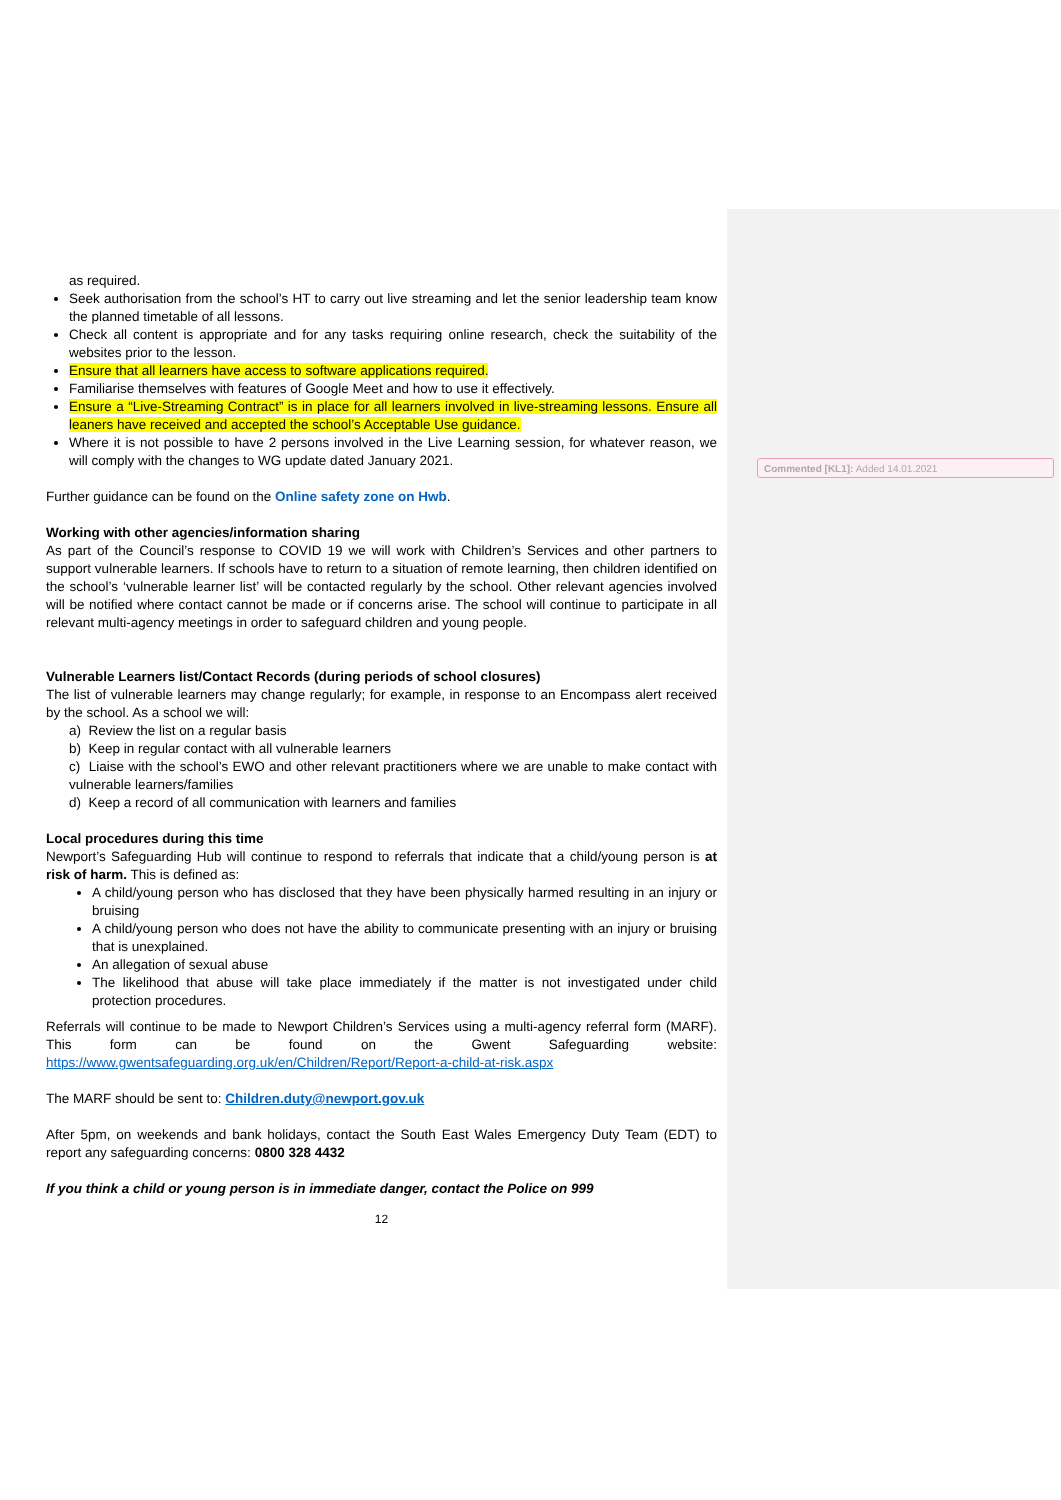Commented [KL1]: Added 14.01.2021
as required.
Seek authorisation from the school’s HT to carry out live streaming and let the senior leadership team know the planned timetable of all lessons.
Check all content is appropriate and for any tasks requiring online research, check the suitability of the websites prior to the lesson.
Ensure that all learners have access to software applications required.
Familiarise themselves with features of Google Meet and how to use it effectively.
Ensure a “Live-Streaming Contract” is in place for all learners involved in live-streaming lessons. Ensure all leaners have received and accepted the school’s Acceptable Use guidance.
Where it is not possible to have 2 persons involved in the Live Learning session, for whatever reason, we will comply with the changes to WG update dated January 2021.
Further guidance can be found on the Online safety zone on Hwb.
Working with other agencies/information sharing
As part of the Council’s response to COVID 19 we will work with Children’s Services and other partners to support vulnerable learners. If schools have to return to a situation of remote learning, then children identified on the school’s ‘vulnerable learner list’ will be contacted regularly by the school. Other relevant agencies involved will be notified where contact cannot be made or if concerns arise. The school will continue to participate in all relevant multi-agency meetings in order to safeguard children and young people.
Vulnerable Learners list/Contact Records (during periods of school closures)
The list of vulnerable learners may change regularly; for example, in response to an Encompass alert received by the school. As a school we will:
a) Review the list on a regular basis
b) Keep in regular contact with all vulnerable learners
c) Liaise with the school’s EWO and other relevant practitioners where we are unable to make contact with vulnerable learners/families
d) Keep a record of all communication with learners and families
Local procedures during this time
Newport’s Safeguarding Hub will continue to respond to referrals that indicate that a child/young person is at risk of harm. This is defined as:
A child/young person who has disclosed that they have been physically harmed resulting in an injury or bruising
A child/young person who does not have the ability to communicate presenting with an injury or bruising that is unexplained.
An allegation of sexual abuse
The likelihood that abuse will take place immediately if the matter is not investigated under child protection procedures.
Referrals will continue to be made to Newport Children’s Services using a multi-agency referral form (MARF). This form can be found on the Gwent Safeguarding website: https://www.gwentsafeguarding.org.uk/en/Children/Report/Report-a-child-at-risk.aspx
The MARF should be sent to: Children.duty@newport.gov.uk
After 5pm, on weekends and bank holidays, contact the South East Wales Emergency Duty Team (EDT) to report any safeguarding concerns: 0800 328 4432
If you think a child or young person is in immediate danger, contact the Police on 999
12